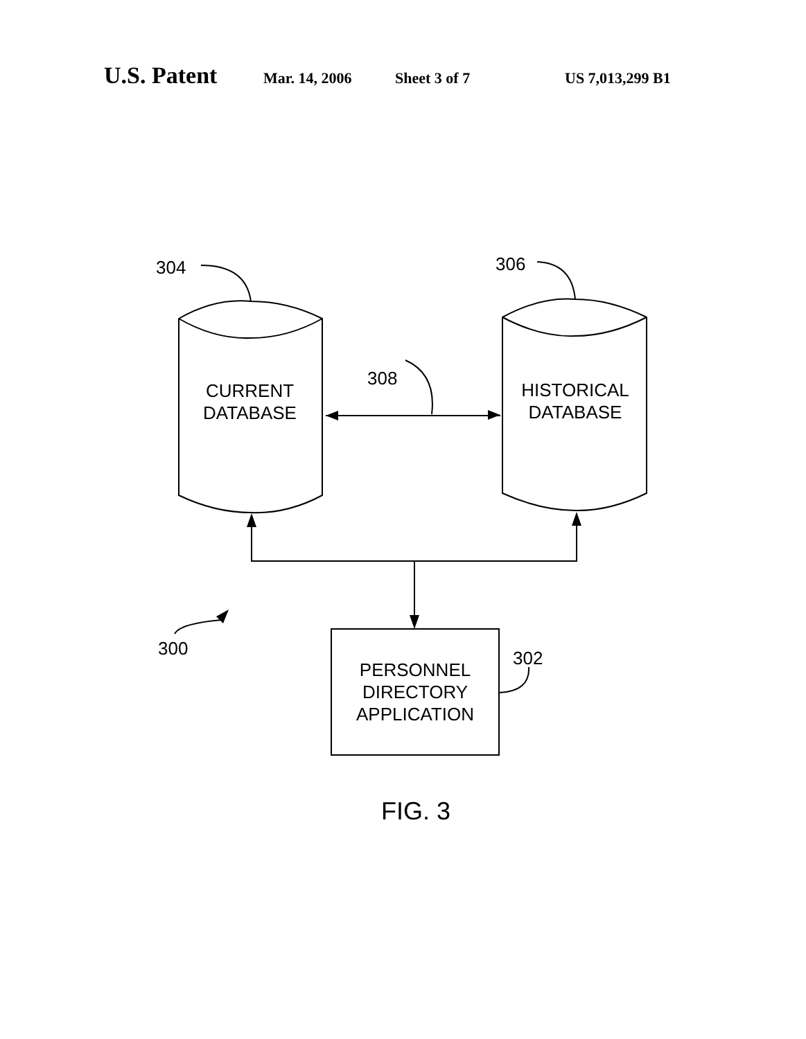U.S. Patent Mar. 14, 2006 Sheet 3 of 7 US 7,013,299 B1
304 306
308
CURRENT DATABASE
HISTORICAL DATABASE
300 302
PERSONNEL DIRECTORY APPLICATION
FIG. 3